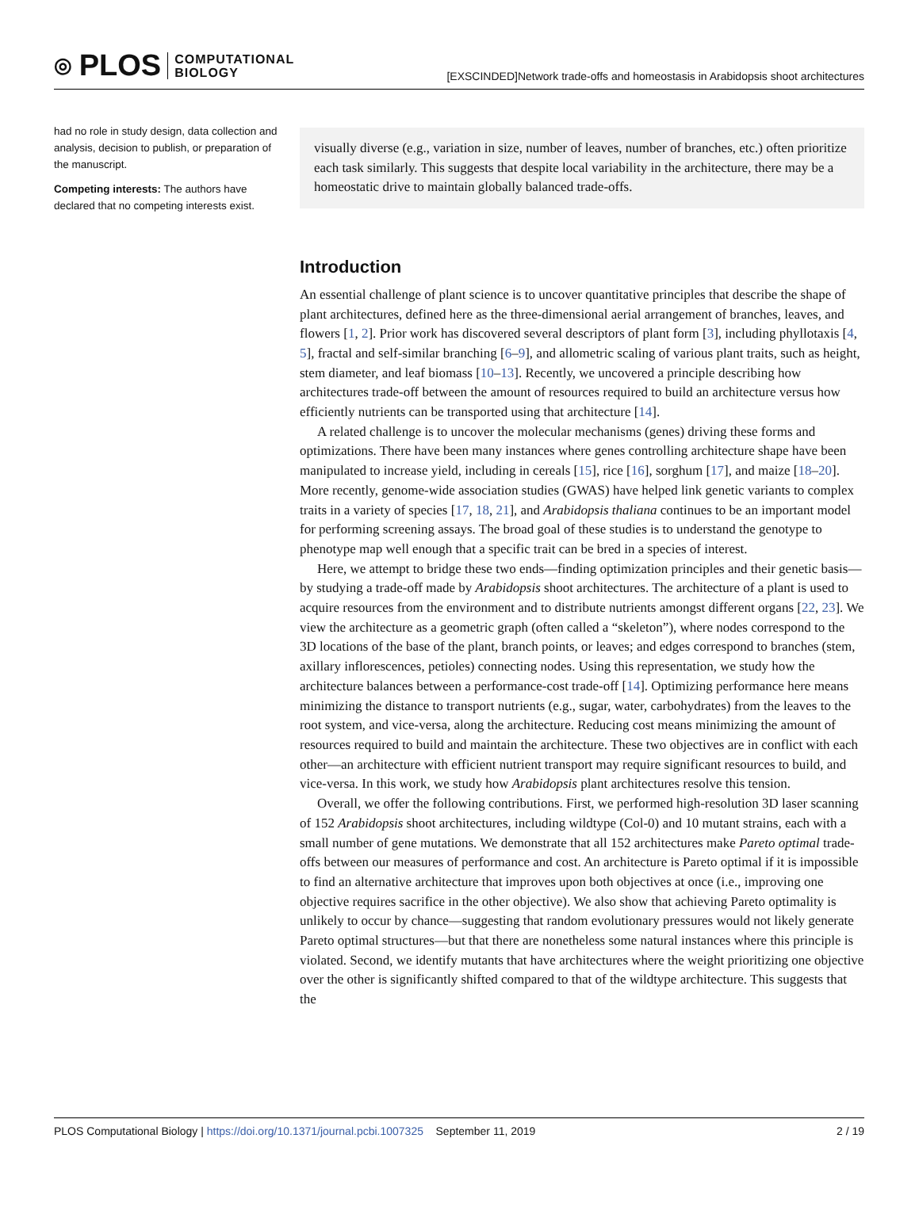◎ PLOS COMPUTATIONAL
BIOLOGY
[EXSCINDED]Network trade-offs and homeostasis in Arabidopsis shoot architectures
had no role in study design, data collection and analysis, decision to publish, or preparation of the manuscript.
Competing interests: The authors have declared that no competing interests exist.
visually diverse (e.g., variation in size, number of leaves, number of branches, etc.) often prioritize each task similarly. This suggests that despite local variability in the architecture, there may be a homeostatic drive to maintain globally balanced trade-offs.
Introduction
An essential challenge of plant science is to uncover quantitative principles that describe the shape of plant architectures, defined here as the three-dimensional aerial arrangement of branches, leaves, and flowers [1, 2]. Prior work has discovered several descriptors of plant form [3], including phyllotaxis [4, 5], fractal and self-similar branching [6–9], and allometric scaling of various plant traits, such as height, stem diameter, and leaf biomass [10–13]. Recently, we uncovered a principle describing how architectures trade-off between the amount of resources required to build an architecture versus how efficiently nutrients can be transported using that architecture [14].
A related challenge is to uncover the molecular mechanisms (genes) driving these forms and optimizations. There have been many instances where genes controlling architecture shape have been manipulated to increase yield, including in cereals [15], rice [16], sorghum [17], and maize [18–20]. More recently, genome-wide association studies (GWAS) have helped link genetic variants to complex traits in a variety of species [17, 18, 21], and Arabidopsis thaliana continues to be an important model for performing screening assays. The broad goal of these studies is to understand the genotype to phenotype map well enough that a specific trait can be bred in a species of interest.
Here, we attempt to bridge these two ends—finding optimization principles and their genetic basis—by studying a trade-off made by Arabidopsis shoot architectures. The architecture of a plant is used to acquire resources from the environment and to distribute nutrients amongst different organs [22, 23]. We view the architecture as a geometric graph (often called a “skeleton”), where nodes correspond to the 3D locations of the base of the plant, branch points, or leaves; and edges correspond to branches (stem, axillary inflorescences, petioles) connecting nodes. Using this representation, we study how the architecture balances between a performance-cost trade-off [14]. Optimizing performance here means minimizing the distance to transport nutrients (e.g., sugar, water, carbohydrates) from the leaves to the root system, and vice-versa, along the architecture. Reducing cost means minimizing the amount of resources required to build and maintain the architecture. These two objectives are in conflict with each other—an architecture with efficient nutrient transport may require significant resources to build, and vice-versa. In this work, we study how Arabidopsis plant architectures resolve this tension.
Overall, we offer the following contributions. First, we performed high-resolution 3D laser scanning of 152 Arabidopsis shoot architectures, including wildtype (Col-0) and 10 mutant strains, each with a small number of gene mutations. We demonstrate that all 152 architectures make Pareto optimal trade-offs between our measures of performance and cost. An architecture is Pareto optimal if it is impossible to find an alternative architecture that improves upon both objectives at once (i.e., improving one objective requires sacrifice in the other objective). We also show that achieving Pareto optimality is unlikely to occur by chance—suggesting that random evolutionary pressures would not likely generate Pareto optimal structures—but that there are nonetheless some natural instances where this principle is violated. Second, we identify mutants that have architectures where the weight prioritizing one objective over the other is significantly shifted compared to that of the wildtype architecture. This suggests that the
PLOS Computational Biology | https://doi.org/10.1371/journal.pcbi.1007325 September 11, 2019
2 / 19